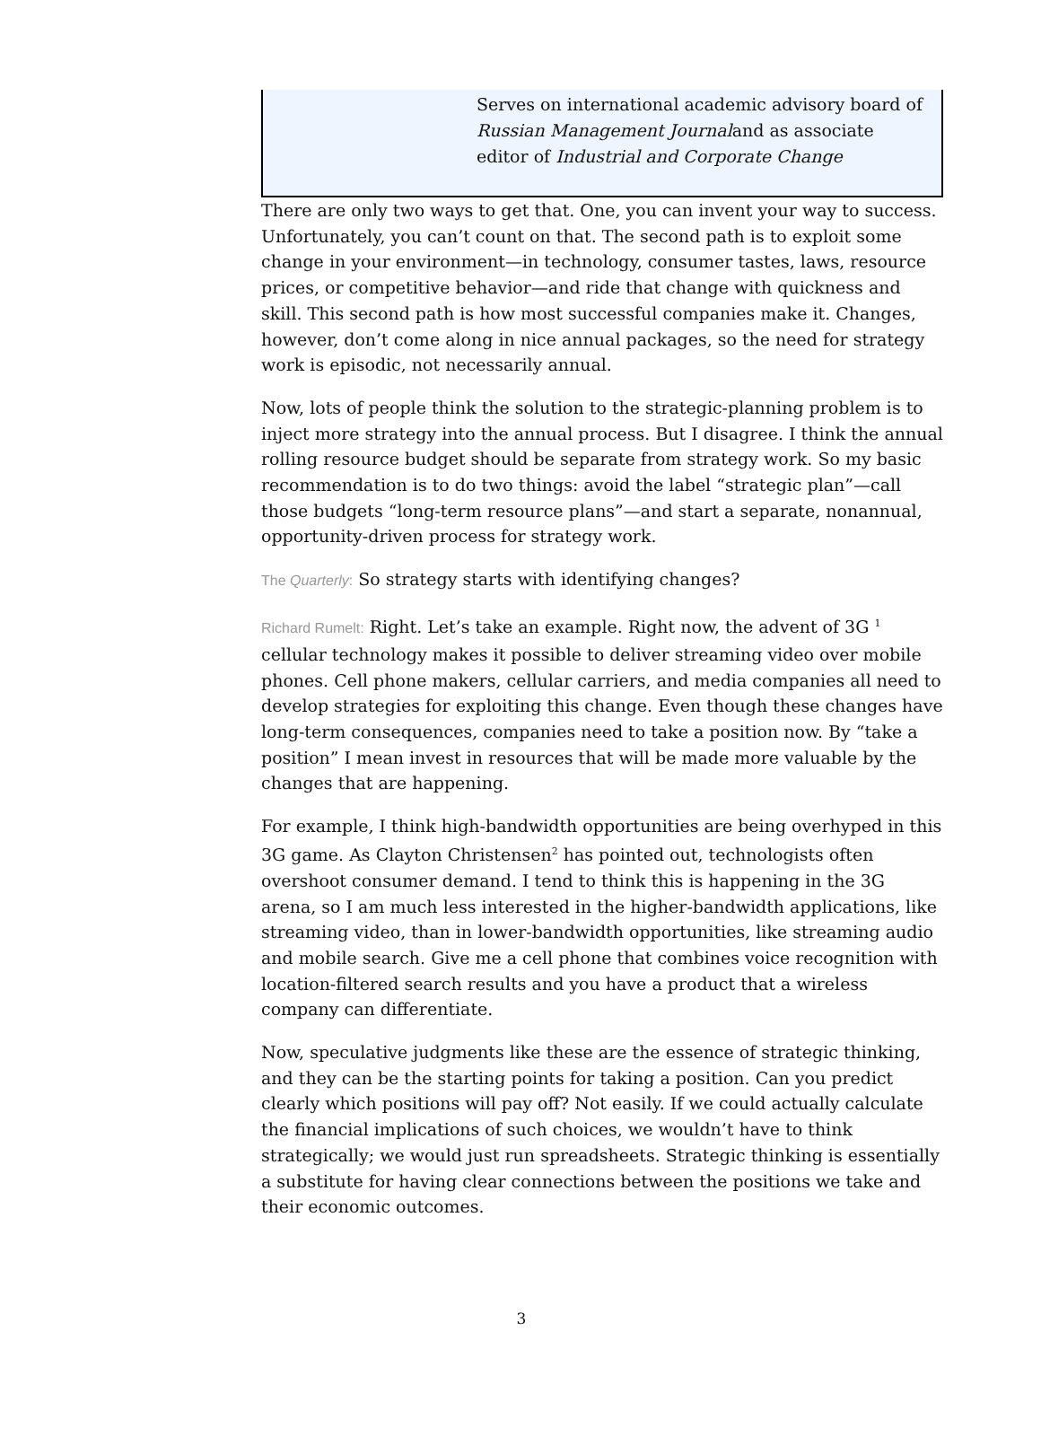Serves on international academic advisory board of Russian Management Journaland as associate editor of Industrial and Corporate Change
There are only two ways to get that. One, you can invent your way to success. Unfortunately, you can’t count on that. The second path is to exploit some change in your environment—in technology, consumer tastes, laws, resource prices, or competitive behavior—and ride that change with quickness and skill. This second path is how most successful companies make it. Changes, however, don’t come along in nice annual packages, so the need for strategy work is episodic, not necessarily annual.
Now, lots of people think the solution to the strategic-planning problem is to inject more strategy into the annual process. But I disagree. I think the annual rolling resource budget should be separate from strategy work. So my basic recommendation is to do two things: avoid the label “strategic plan”—call those budgets “long-term resource plans”—and start a separate, nonannual, opportunity-driven process for strategy work.
The Quarterly: So strategy starts with identifying changes?
Richard Rumelt: Right. Let’s take an example. Right now, the advent of 3G <sup>1</sup> cellular technology makes it possible to deliver streaming video over mobile phones. Cell phone makers, cellular carriers, and media companies all need to develop strategies for exploiting this change. Even though these changes have long-term consequences, companies need to take a position now. By “take a position” I mean invest in resources that will be made more valuable by the changes that are happening.
For example, I think high-bandwidth opportunities are being overhyped in this 3G game. As Clayton Christensen<sup>2</sup> has pointed out, technologists often overshoot consumer demand. I tend to think this is happening in the 3G arena, so I am much less interested in the higher-bandwidth applications, like streaming video, than in lower-bandwidth opportunities, like streaming audio and mobile search. Give me a cell phone that combines voice recognition with location-filtered search results and you have a product that a wireless company can differentiate.
Now, speculative judgments like these are the essence of strategic thinking, and they can be the starting points for taking a position. Can you predict clearly which positions will pay off? Not easily. If we could actually calculate the financial implications of such choices, we wouldn’t have to think strategically; we would just run spreadsheets. Strategic thinking is essentially a substitute for having clear connections between the positions we take and their economic outcomes.
3